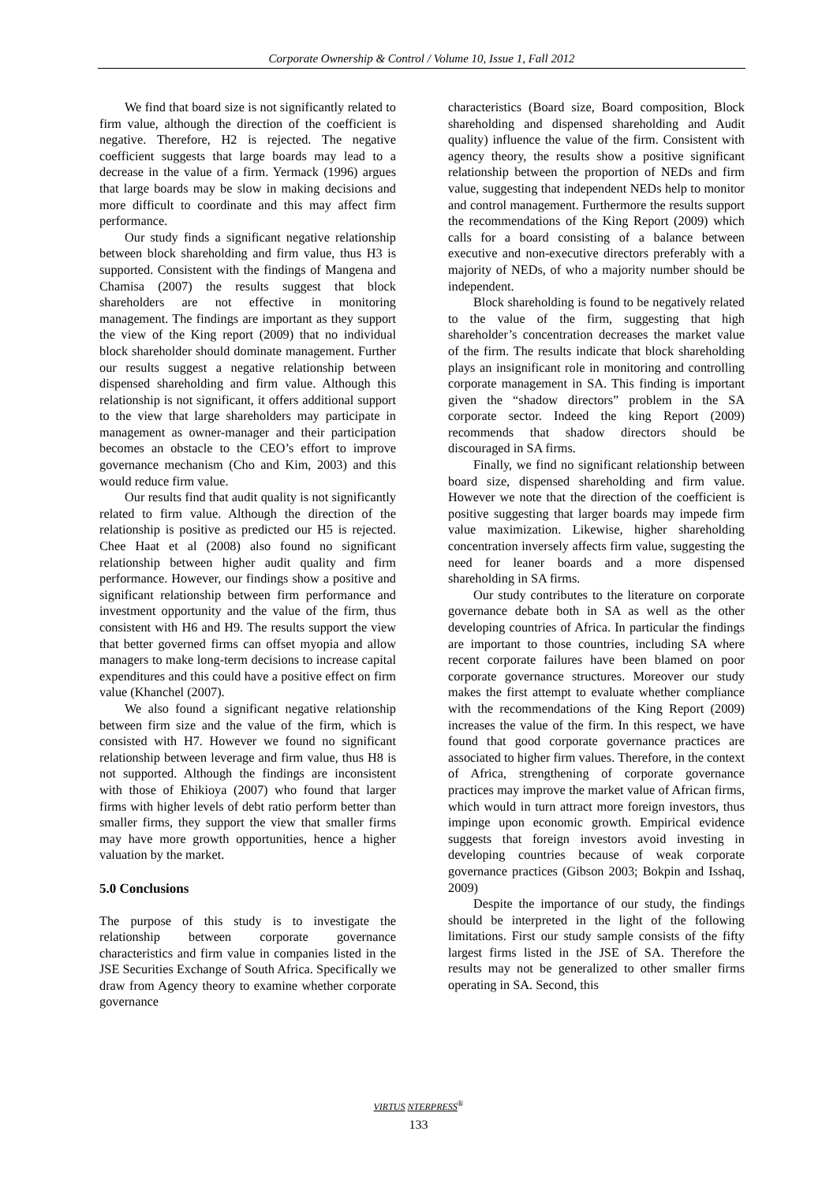Corporate Ownership & Control / Volume 10, Issue 1, Fall 2012
We find that board size is not significantly related to firm value, although the direction of the coefficient is negative. Therefore, H2 is rejected. The negative coefficient suggests that large boards may lead to a decrease in the value of a firm. Yermack (1996) argues that large boards may be slow in making decisions and more difficult to coordinate and this may affect firm performance.
Our study finds a significant negative relationship between block shareholding and firm value, thus H3 is supported. Consistent with the findings of Mangena and Chamisa (2007) the results suggest that block shareholders are not effective in monitoring management. The findings are important as they support the view of the King report (2009) that no individual block shareholder should dominate management. Further our results suggest a negative relationship between dispensed shareholding and firm value. Although this relationship is not significant, it offers additional support to the view that large shareholders may participate in management as owner-manager and their participation becomes an obstacle to the CEO’s effort to improve governance mechanism (Cho and Kim, 2003) and this would reduce firm value.
Our results find that audit quality is not significantly related to firm value. Although the direction of the relationship is positive as predicted our H5 is rejected. Chee Haat et al (2008) also found no significant relationship between higher audit quality and firm performance. However, our findings show a positive and significant relationship between firm performance and investment opportunity and the value of the firm, thus consistent with H6 and H9. The results support the view that better governed firms can offset myopia and allow managers to make long-term decisions to increase capital expenditures and this could have a positive effect on firm value (Khanchel (2007).
We also found a significant negative relationship between firm size and the value of the firm, which is consisted with H7. However we found no significant relationship between leverage and firm value, thus H8 is not supported. Although the findings are inconsistent with those of Ehikioya (2007) who found that larger firms with higher levels of debt ratio perform better than smaller firms, they support the view that smaller firms may have more growth opportunities, hence a higher valuation by the market.
5.0 Conclusions
The purpose of this study is to investigate the relationship between corporate governance characteristics and firm value in companies listed in the JSE Securities Exchange of South Africa. Specifically we draw from Agency theory to examine whether corporate governance
characteristics (Board size, Board composition, Block shareholding and dispensed shareholding and Audit quality) influence the value of the firm. Consistent with agency theory, the results show a positive significant relationship between the proportion of NEDs and firm value, suggesting that independent NEDs help to monitor and control management. Furthermore the results support the recommendations of the King Report (2009) which calls for a board consisting of a balance between executive and non-executive directors preferably with a majority of NEDs, of who a majority number should be independent.
Block shareholding is found to be negatively related to the value of the firm, suggesting that high shareholder’s concentration decreases the market value of the firm. The results indicate that block shareholding plays an insignificant role in monitoring and controlling corporate management in SA. This finding is important given the “shadow directors” problem in the SA corporate sector. Indeed the king Report (2009) recommends that shadow directors should be discouraged in SA firms.
Finally, we find no significant relationship between board size, dispensed shareholding and firm value. However we note that the direction of the coefficient is positive suggesting that larger boards may impede firm value maximization. Likewise, higher shareholding concentration inversely affects firm value, suggesting the need for leaner boards and a more dispensed shareholding in SA firms.
Our study contributes to the literature on corporate governance debate both in SA as well as the other developing countries of Africa. In particular the findings are important to those countries, including SA where recent corporate failures have been blamed on poor corporate governance structures. Moreover our study makes the first attempt to evaluate whether compliance with the recommendations of the King Report (2009) increases the value of the firm. In this respect, we have found that good corporate governance practices are associated to higher firm values. Therefore, in the context of Africa, strengthening of corporate governance practices may improve the market value of African firms, which would in turn attract more foreign investors, thus impinge upon economic growth. Empirical evidence suggests that foreign investors avoid investing in developing countries because of weak corporate governance practices (Gibson 2003; Bokpin and Isshaq, 2009)
Despite the importance of our study, the findings should be interpreted in the light of the following limitations. First our study sample consists of the fifty largest firms listed in the JSE of SA. Therefore the results may not be generalized to other smaller firms operating in SA. Second, this
VIRTUS NTERPRESS<sup>®</sup>
133